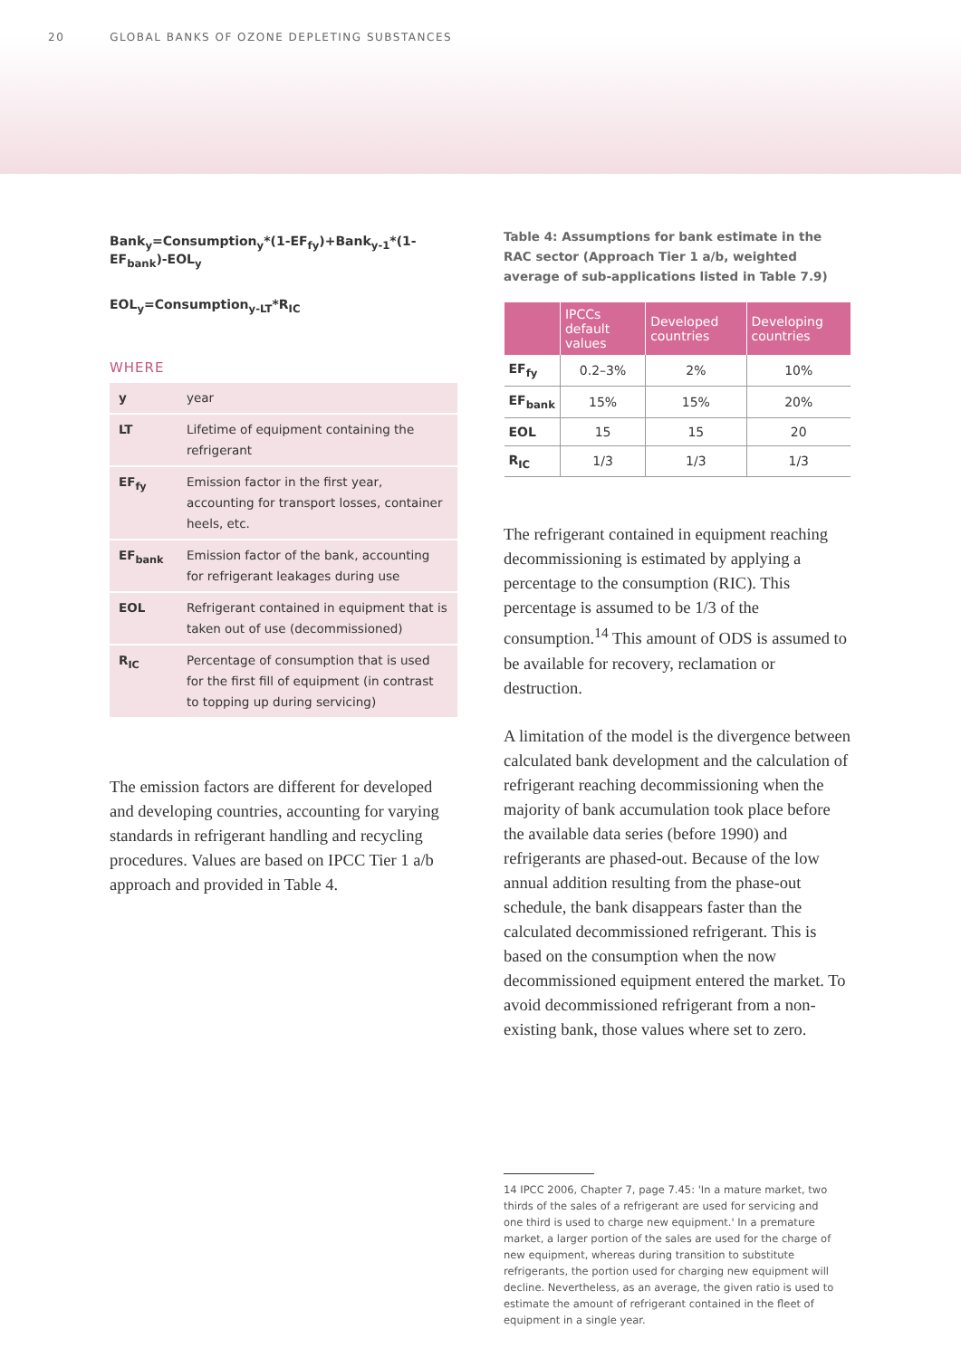20 GLOBAL BANKS OF OZONE DEPLETING SUBSTANCES
Bank<sub>y</sub>=Consumption<sub>y</sub>*(1-EF<sub>fy</sub>)+Bank<sub>y-1</sub>*(1-EF<sub>bank</sub>)-EOL<sub>y</sub>
EOL<sub>y</sub>=Consumption<sub>y-LT</sub>*R<sub>IC</sub>
WHERE
| y | year |
| LT | Lifetime of equipment containing the refrigerant |
| EF<sub>fy</sub> | Emission factor in the first year, accounting for transport losses, container heels, etc. |
| EF<sub>bank</sub> | Emission factor of the bank, accounting for refrigerant leakages during use |
| EOL | Refrigerant contained in equipment that is taken out of use (decommissioned) |
| R<sub>IC</sub> | Percentage of consumption that is used for the first fill of equipment (in contrast to topping up during servicing) |
The emission factors are different for developed and developing countries, accounting for varying standards in refrigerant handling and recycling procedures. Values are based on IPCC Tier 1 a/b approach and provided in Table 4.
Table 4: Assumptions for bank estimate in the RAC sector (Approach Tier 1 a/b, weighted average of sub-applications listed in Table 7.9)
| | IPCCs default values | Developed countries | Developing countries |
| --- | --- | --- | --- |
| EF<sub>fy</sub> | 0.2–3% | 2% | 10% |
| EF<sub>bank</sub> | 15% | 15% | 20% |
| EOL | 15 | 15 | 20 |
| R<sub>IC</sub> | 1/3 | 1/3 | 1/3 |
The refrigerant contained in equipment reaching decommissioning is estimated by applying a percentage to the consumption (RIC). This percentage is assumed to be 1/3 of the consumption.<sup>14</sup> This amount of ODS is assumed to be available for recovery, reclamation or destruction.
A limitation of the model is the divergence between calculated bank development and the calculation of refrigerant reaching decommissioning when the majority of bank accumulation took place before the available data series (before 1990) and refrigerants are phased-out. Because of the low annual addition resulting from the phase-out schedule, the bank disappears faster than the calculated decommissioned refrigerant. This is based on the consumption when the now decommissioned equipment entered the market. To avoid decommissioned refrigerant from a non-existing bank, those values where set to zero.
14 IPCC 2006, Chapter 7, page 7.45: 'In a mature market, two thirds of the sales of a refrigerant are used for servicing and one third is used to charge new equipment.' In a premature market, a larger portion of the sales are used for the charge of new equipment, whereas during transition to substitute refrigerants, the portion used for charging new equipment will decline. Nevertheless, as an average, the given ratio is used to estimate the amount of refrigerant contained in the fleet of equipment in a single year.